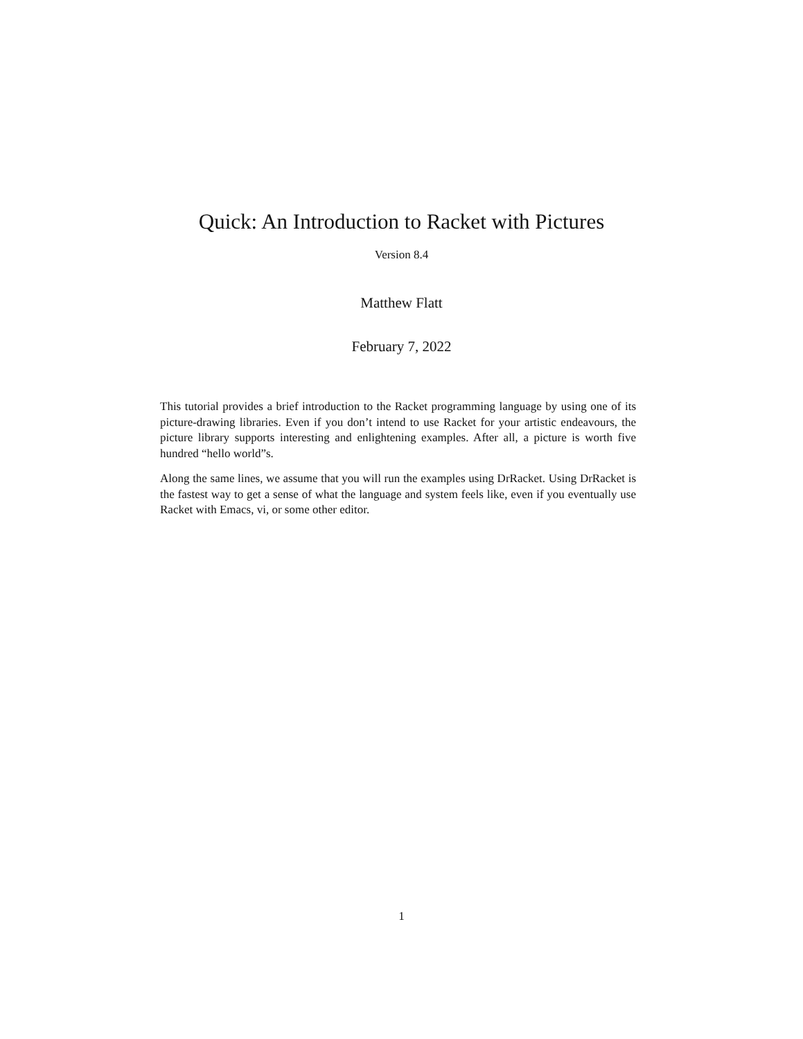Quick: An Introduction to Racket with Pictures
Version 8.4
Matthew Flatt
February 7, 2022
This tutorial provides a brief introduction to the Racket programming language by using one of its picture-drawing libraries. Even if you don’t intend to use Racket for your artistic endeavours, the picture library supports interesting and enlightening examples. After all, a picture is worth five hundred “hello world”s.
Along the same lines, we assume that you will run the examples using DrRacket. Using DrRacket is the fastest way to get a sense of what the language and system feels like, even if you eventually use Racket with Emacs, vi, or some other editor.
1